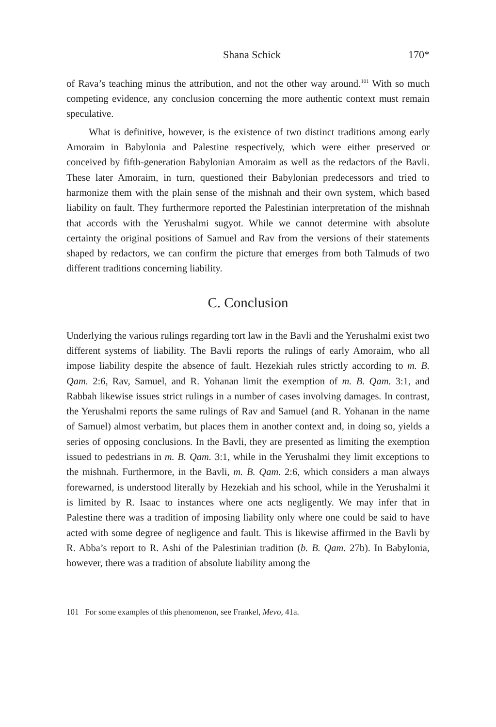Shana Schick 170*
of Rava’s teaching minus the attribution, and not the other way around.<sup>101</sup> With so much competing evidence, any conclusion concerning the more authentic context must remain speculative.
What is definitive, however, is the existence of two distinct traditions among early Amoraim in Babylonia and Palestine respectively, which were either preserved or conceived by fifth-generation Babylonian Amoraim as well as the redactors of the Bavli. These later Amoraim, in turn, questioned their Babylonian predecessors and tried to harmonize them with the plain sense of the mishnah and their own system, which based liability on fault. They furthermore reported the Palestinian interpretation of the mishnah that accords with the Yerushalmi sugyot. While we cannot determine with absolute certainty the original positions of Samuel and Rav from the versions of their statements shaped by redactors, we can confirm the picture that emerges from both Talmuds of two different traditions concerning liability.
C. Conclusion
Underlying the various rulings regarding tort law in the Bavli and the Yerushalmi exist two different systems of liability. The Bavli reports the rulings of early Amoraim, who all impose liability despite the absence of fault. Hezekiah rules strictly according to m. B. Qam. 2:6, Rav, Samuel, and R. Yohanan limit the exemption of m. B. Qam. 3:1, and Rabbah likewise issues strict rulings in a number of cases involving damages. In contrast, the Yerushalmi reports the same rulings of Rav and Samuel (and R. Yohanan in the name of Samuel) almost verbatim, but places them in another context and, in doing so, yields a series of opposing conclusions. In the Bavli, they are presented as limiting the exemption issued to pedestrians in m. B. Qam. 3:1, while in the Yerushalmi they limit exceptions to the mishnah. Furthermore, in the Bavli, m. B. Qam. 2:6, which considers a man always forewarned, is understood literally by Hezekiah and his school, while in the Yerushalmi it is limited by R. Isaac to instances where one acts negligently. We may infer that in Palestine there was a tradition of imposing liability only where one could be said to have acted with some degree of negligence and fault. This is likewise affirmed in the Bavli by R. Abba’s report to R. Ashi of the Palestinian tradition (b. B. Qam. 27b). In Babylonia, however, there was a tradition of absolute liability among the
101 For some examples of this phenomenon, see Frankel, Mevo, 41a.